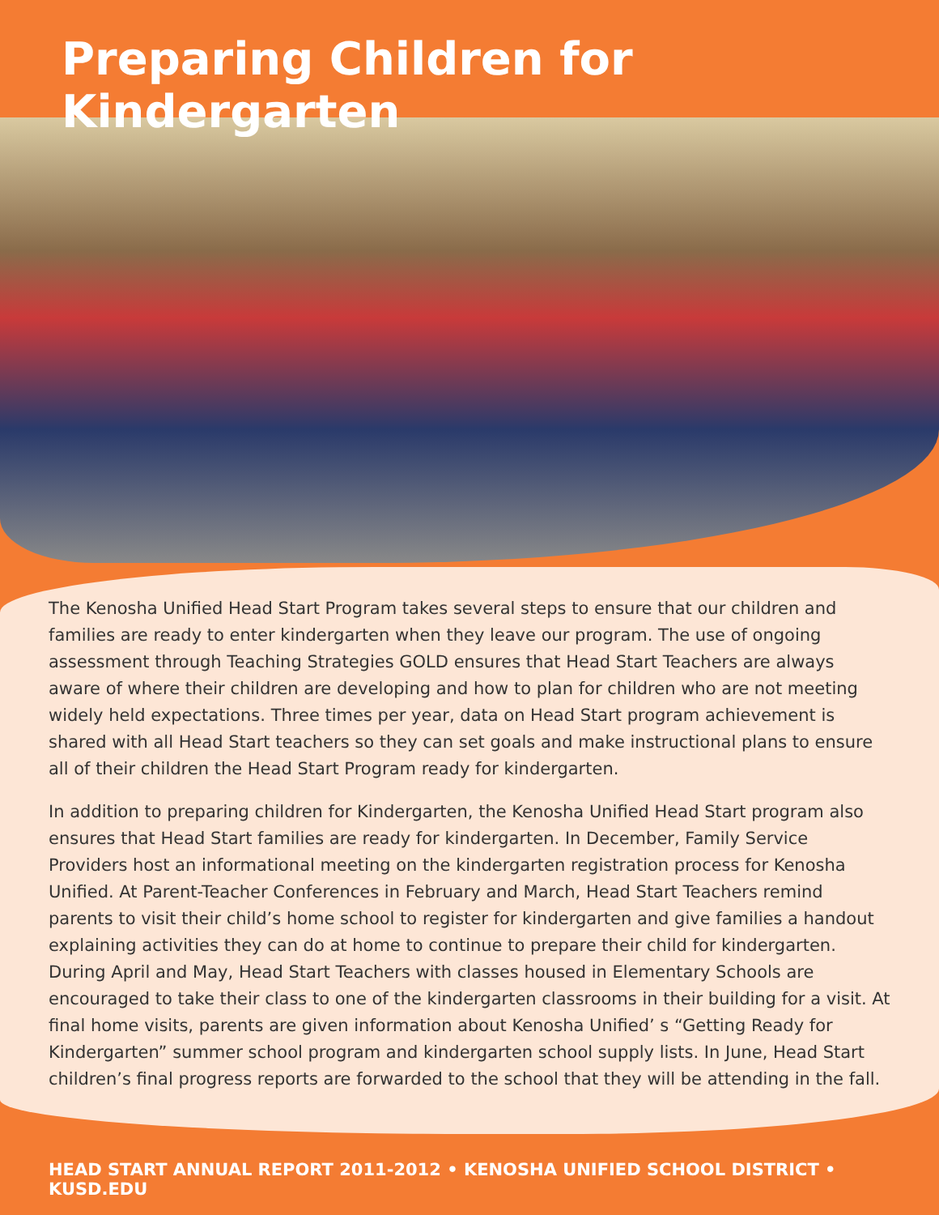Preparing Children for Kindergarten
The Kenosha Unified Head Start Program takes several steps to ensure that our children and families are ready to enter kindergarten when they leave our program. The use of ongoing assessment through Teaching Strategies GOLD ensures that Head Start Teachers are always aware of where their children are developing and how to plan for children who are not meeting widely held expectations. Three times per year, data on Head Start program achievement is shared with all Head Start teachers so they can set goals and make instructional plans to ensure all of their children the Head Start Program ready for kindergarten.
In addition to preparing children for Kindergarten, the Kenosha Unified Head Start program also ensures that Head Start families are ready for kindergarten. In December, Family Service Providers host an informational meeting on the kindergarten registration process for Kenosha Unified. At Parent-Teacher Conferences in February and March, Head Start Teachers remind parents to visit their child’s home school to register for kindergarten and give families a handout explaining activities they can do at home to continue to prepare their child for kindergarten. During April and May, Head Start Teachers with classes housed in Elementary Schools are encouraged to take their class to one of the kindergarten classrooms in their building for a visit. At final home visits, parents are given information about Kenosha Unified’ s “Getting Ready for Kindergarten” summer school program and kindergarten school supply lists. In June, Head Start children’s final progress reports are forwarded to the school that they will be attending in the fall.
HEAD START ANNUAL REPORT 2011-2012 • KENOSHA UNIFIED SCHOOL DISTRICT • KUSD.EDU